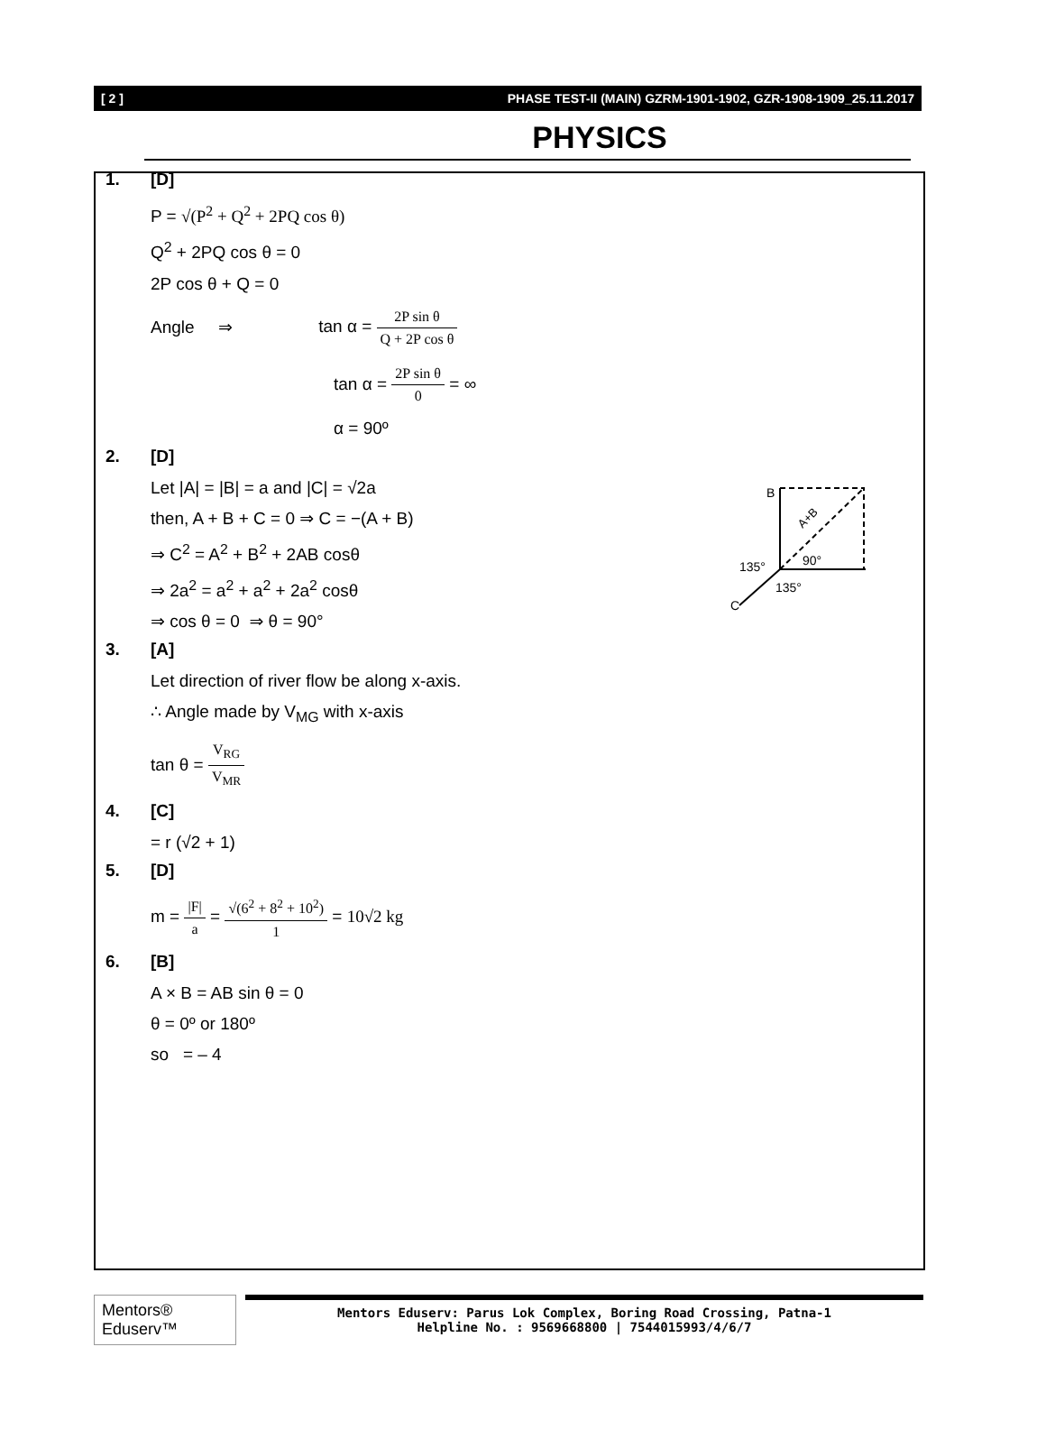[ 2 ] PHASE TEST-II (MAIN) GZRM-1901-1902, GZR-1908-1909_25.11.2017
PHYSICS
1. [D]
P = √(P<sup>2</sup> + Q<sup>2</sup> + 2PQ cos θ)
Q<sup>2</sup> + 2PQ cos θ = 0
2P cos θ + Q = 0
Angle ⇒ tan α = 2P sin θ Q + 2P cos θ
tan α = 2P sin θ 0 = ∞
α = 90º
2. [D]
B
135°
90°
135°
C
A+B
Let |A| = |B| = a and |C| = √2a
then, A + B + C = 0 ⇒ C = −(A + B)
⇒ C<sup>2</sup> = A<sup>2</sup> + B<sup>2</sup> + 2AB cosθ
⇒ 2a<sup>2</sup> = a<sup>2</sup> + a<sup>2</sup> + 2a<sup>2</sup> cosθ
⇒ cos θ = 0 ⇒ θ = 90°
3. [A]
Let direction of river flow be along x-axis.
∴ Angle made by V<sub>MG</sub> with x-axis
tan θ = V<sub>RG</sub> V<sub>MR</sub>
4. [C]
= r (√2 + 1)
5. [D]
m = |F| a = √(6<sup>2</sup> + 8<sup>2</sup> + 10<sup>2</sup>) 1 = 10√2 kg
6. [B]
A × B = AB sin θ = 0
θ = 0º or 180º
so = – 4
Mentors® Eduserv™
Mentors Eduserv: Parus Lok Complex, Boring Road Crossing, Patna-1
Helpline No. : 9569668800 | 7544015993/4/6/7